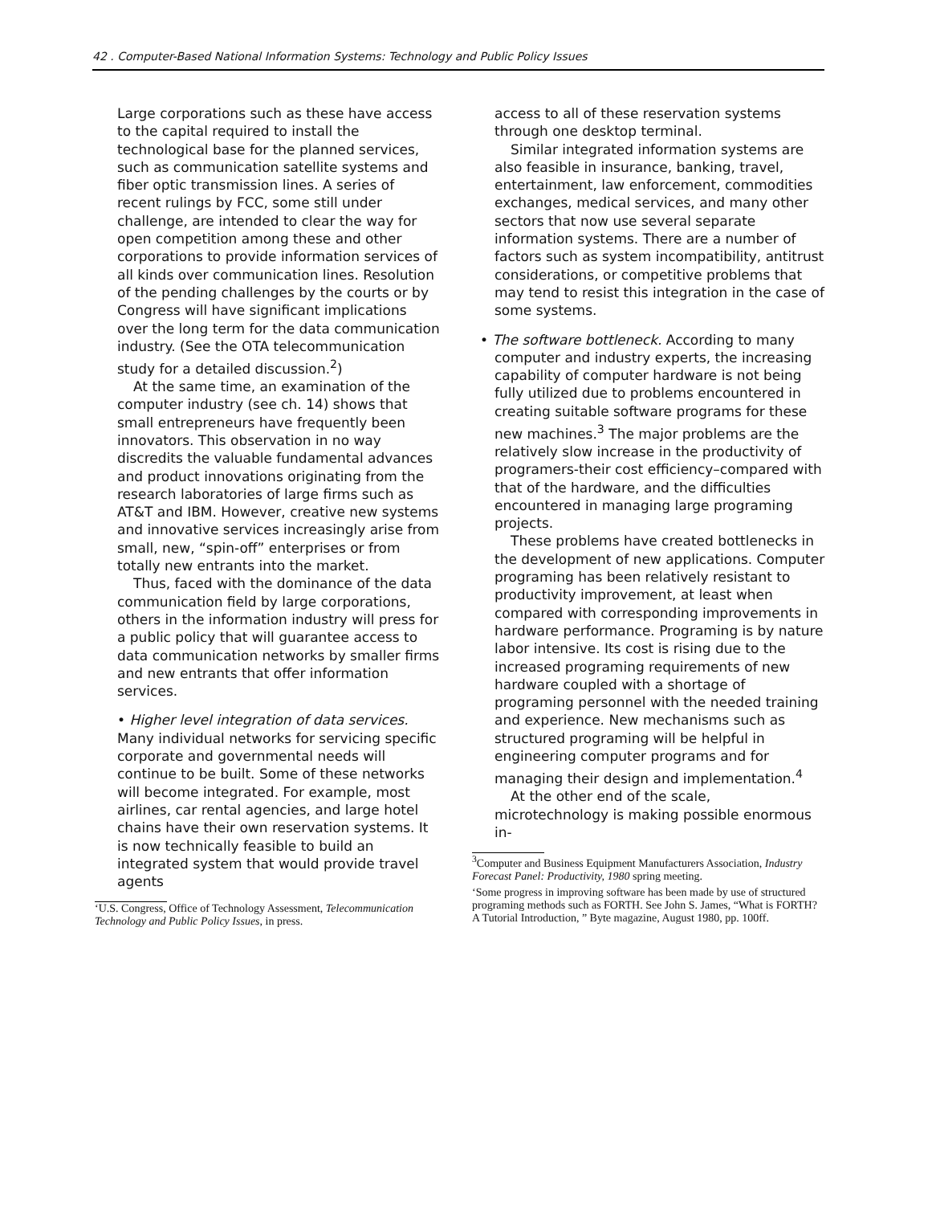42 . Computer-Based National Information Systems: Technology and Public Policy Issues
Large corporations such as these have access to the capital required to install the technological base for the planned services, such as communication satellite systems and fiber optic transmission lines. A series of recent rulings by FCC, some still under challenge, are intended to clear the way for open competition among these and other corporations to provide information services of all kinds over communication lines. Resolution of the pending challenges by the courts or by Congress will have significant implications over the long term for the data communication industry. (See the OTA telecommunication study for a detailed discussion.<sup>2</sup>)
At the same time, an examination of the computer industry (see ch. 14) shows that small entrepreneurs have frequently been innovators. This observation in no way discredits the valuable fundamental advances and product innovations originating from the research laboratories of large firms such as AT&T and IBM. However, creative new systems and innovative services increasingly arise from small, new, “spin-off” enterprises or from totally new entrants into the market.
Thus, faced with the dominance of the data communication field by large corporations, others in the information industry will press for a public policy that will guarantee access to data communication networks by smaller firms and new entrants that offer information services.
• Higher level integration of data services. Many individual networks for servicing specific corporate and governmental needs will continue to be built. Some of these networks will become integrated. For example, most airlines, car rental agencies, and large hotel chains have their own reservation systems. It is now technically feasible to build an integrated system that would provide travel agents
‘U.S. Congress, Office of Technology Assessment, Telecommunication Technology and Public Policy Issues, in press.
access to all of these reservation systems through one desktop terminal.
Similar integrated information systems are also feasible in insurance, banking, travel, entertainment, law enforcement, commodities exchanges, medical services, and many other sectors that now use several separate information systems. There are a number of factors such as system incompatibility, antitrust considerations, or competitive problems that may tend to resist this integration in the case of some systems.
• The software bottleneck. According to many computer and industry experts, the increasing capability of computer hardware is not being fully utilized due to problems encountered in creating suitable software programs for these new machines.<sup>3</sup> The major problems are the relatively slow increase in the productivity of programers-their cost efficiency–compared with that of the hardware, and the difficulties encountered in managing large programing projects.
These problems have created bottlenecks in the development of new applications. Computer programing has been relatively resistant to productivity improvement, at least when compared with corresponding improvements in hardware performance. Programing is by nature labor intensive. Its cost is rising due to the increased programing requirements of new hardware coupled with a shortage of programing personnel with the needed training and experience. New mechanisms such as structured programing will be helpful in engineering computer programs and for managing their design and implementation.<sup>4</sup>
At the other end of the scale, microtechnology is making possible enormous in-
<sup>3</sup> Computer and Business Equipment Manufacturers Association, Industry Forecast Panel: Productivity, 1980 spring meeting.
‘Some progress in improving software has been made by use of structured programing methods such as FORTH. See John S. James, “What is FORTH? A Tutorial Introduction, ” Byte magazine, August 1980, pp. 100ff.